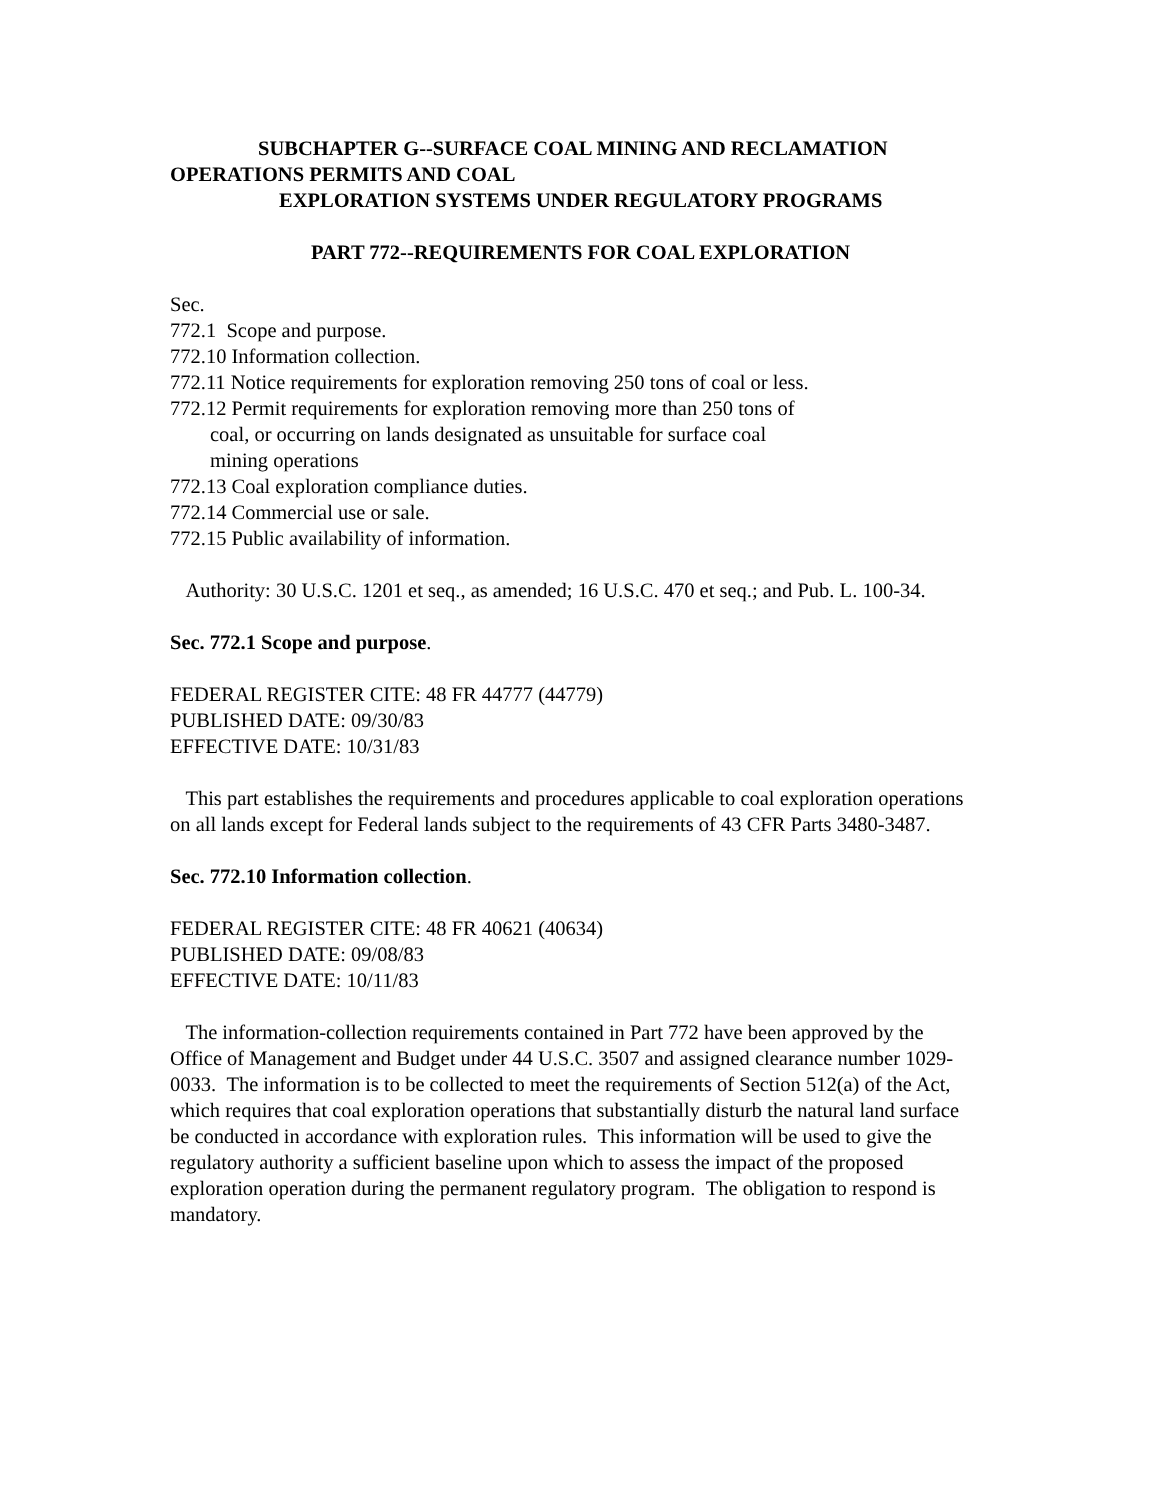SUBCHAPTER G--SURFACE COAL MINING AND RECLAMATION
OPERATIONS PERMITS AND COAL
EXPLORATION SYSTEMS UNDER REGULATORY PROGRAMS
PART 772--REQUIREMENTS FOR COAL EXPLORATION
Sec.
772.1 Scope and purpose.
772.10 Information collection.
772.11 Notice requirements for exploration removing 250 tons of coal or less.
772.12 Permit requirements for exploration removing more than 250 tons of
coal, or occurring on lands designated as unsuitable for surface coal
mining operations
772.13 Coal exploration compliance duties.
772.14 Commercial use or sale.
772.15 Public availability of information.
Authority: 30 U.S.C. 1201 et seq., as amended; 16 U.S.C. 470 et seq.; and Pub. L. 100-34.
Sec. 772.1 Scope and purpose.
FEDERAL REGISTER CITE: 48 FR 44777 (44779)
PUBLISHED DATE: 09/30/83
EFFECTIVE DATE: 10/31/83
This part establishes the requirements and procedures applicable to coal exploration operations on all lands except for Federal lands subject to the requirements of 43 CFR Parts 3480-3487.
Sec. 772.10 Information collection.
FEDERAL REGISTER CITE: 48 FR 40621 (40634)
PUBLISHED DATE: 09/08/83
EFFECTIVE DATE: 10/11/83
The information-collection requirements contained in Part 772 have been approved by the Office of Management and Budget under 44 U.S.C. 3507 and assigned clearance number 1029-0033. The information is to be collected to meet the requirements of Section 512(a) of the Act, which requires that coal exploration operations that substantially disturb the natural land surface be conducted in accordance with exploration rules. This information will be used to give the regulatory authority a sufficient baseline upon which to assess the impact of the proposed exploration operation during the permanent regulatory program. The obligation to respond is mandatory.